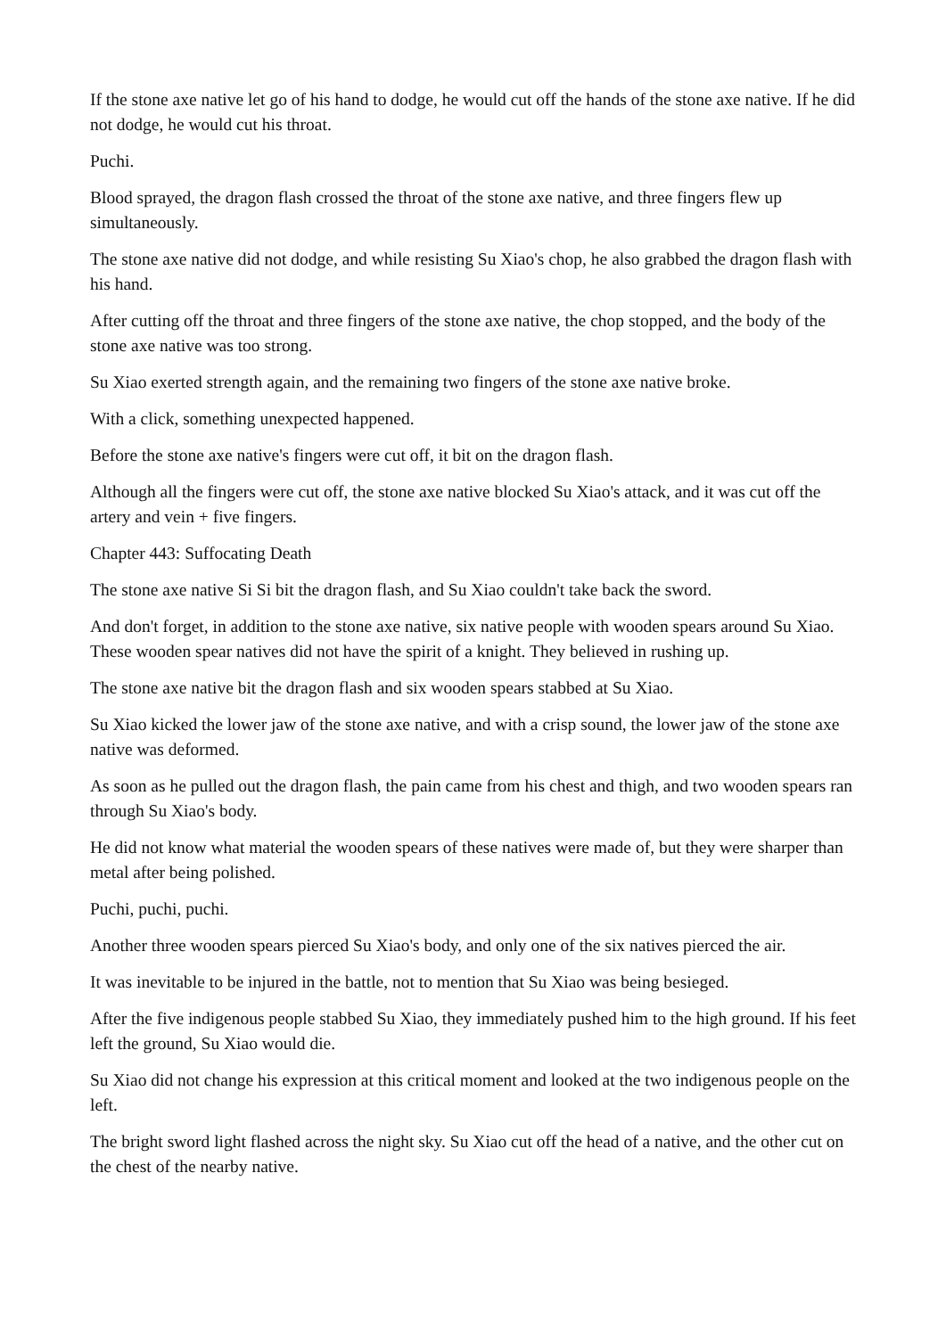If the stone axe native let go of his hand to dodge, he would cut off the hands of the stone axe native. If he did not dodge, he would cut his throat.
Puchi.
Blood sprayed, the dragon flash crossed the throat of the stone axe native, and three fingers flew up simultaneously.
The stone axe native did not dodge, and while resisting Su Xiao's chop, he also grabbed the dragon flash with his hand.
After cutting off the throat and three fingers of the stone axe native, the chop stopped, and the body of the stone axe native was too strong.
Su Xiao exerted strength again, and the remaining two fingers of the stone axe native broke.
With a click, something unexpected happened.
Before the stone axe native's fingers were cut off, it bit on the dragon flash.
Although all the fingers were cut off, the stone axe native blocked Su Xiao's attack, and it was cut off the artery and vein + five fingers.
Chapter 443: Suffocating Death
The stone axe native Si Si bit the dragon flash, and Su Xiao couldn't take back the sword.
And don't forget, in addition to the stone axe native, six native people with wooden spears around Su Xiao. These wooden spear natives did not have the spirit of a knight. They believed in rushing up.
The stone axe native bit the dragon flash and six wooden spears stabbed at Su Xiao.
Su Xiao kicked the lower jaw of the stone axe native, and with a crisp sound, the lower jaw of the stone axe native was deformed.
As soon as he pulled out the dragon flash, the pain came from his chest and thigh, and two wooden spears ran through Su Xiao's body.
He did not know what material the wooden spears of these natives were made of, but they were sharper than metal after being polished.
Puchi, puchi, puchi.
Another three wooden spears pierced Su Xiao's body, and only one of the six natives pierced the air.
It was inevitable to be injured in the battle, not to mention that Su Xiao was being besieged.
After the five indigenous people stabbed Su Xiao, they immediately pushed him to the high ground. If his feet left the ground, Su Xiao would die.
Su Xiao did not change his expression at this critical moment and looked at the two indigenous people on the left.
The bright sword light flashed across the night sky. Su Xiao cut off the head of a native, and the other cut on the chest of the nearby native.